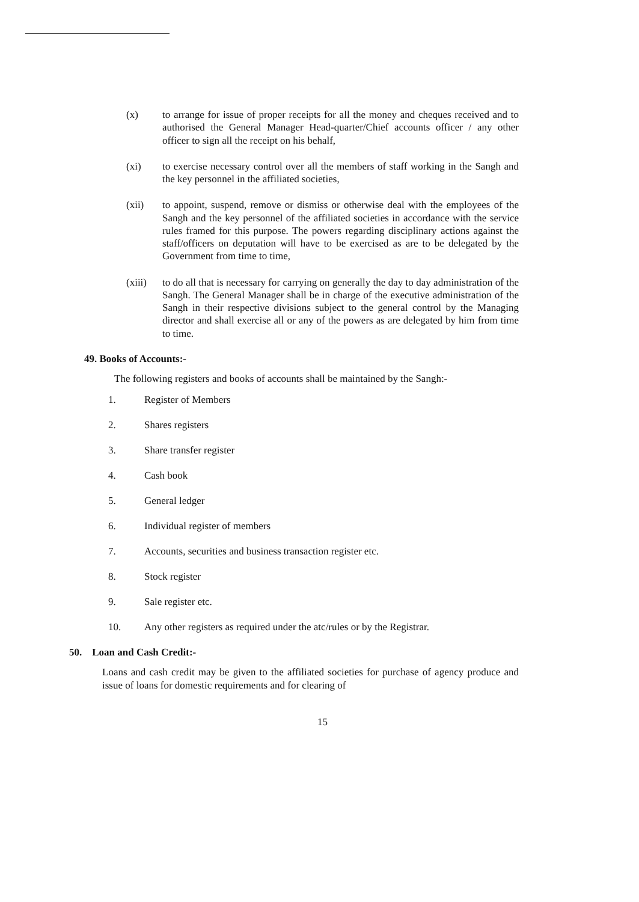(x) to arrange for issue of proper receipts for all the money and cheques received and to authorised the General Manager Head-quarter/Chief accounts officer / any other officer to sign all the receipt on his behalf,
(xi) to exercise necessary control over all the members of staff working in the Sangh and the key personnel in the affiliated societies,
(xii) to appoint, suspend, remove or dismiss or otherwise deal with the employees of the Sangh and the key personnel of the affiliated societies in accordance with the service rules framed for this purpose. The powers regarding disciplinary actions against the staff/officers on deputation will have to be exercised as are to be delegated by the Government from time to time,
(xiii)
to do all that is necessary for carrying on generally the day to day administration of the Sangh. The General Manager shall be in charge of the executive administration of the Sangh in their respective divisions subject to the general control by the Managing director and shall exercise all or any of the powers as are delegated by him from time to time.
49. Books of Accounts:-
The following registers and books of accounts shall be maintained by the Sangh:-
1. Register of Members
2. Shares registers
3. Share transfer register
4. Cash book
5. General ledger
6. Individual register of members
7. Accounts, securities and business transaction register etc.
8. Stock register
9. Sale register etc.
10. Any other registers as required under the atc/rules or by the Registrar.
50. Loan and Cash Credit:-
Loans and cash credit may be given to the affiliated societies for purchase of agency produce and issue of loans for domestic requirements and for clearing of
15